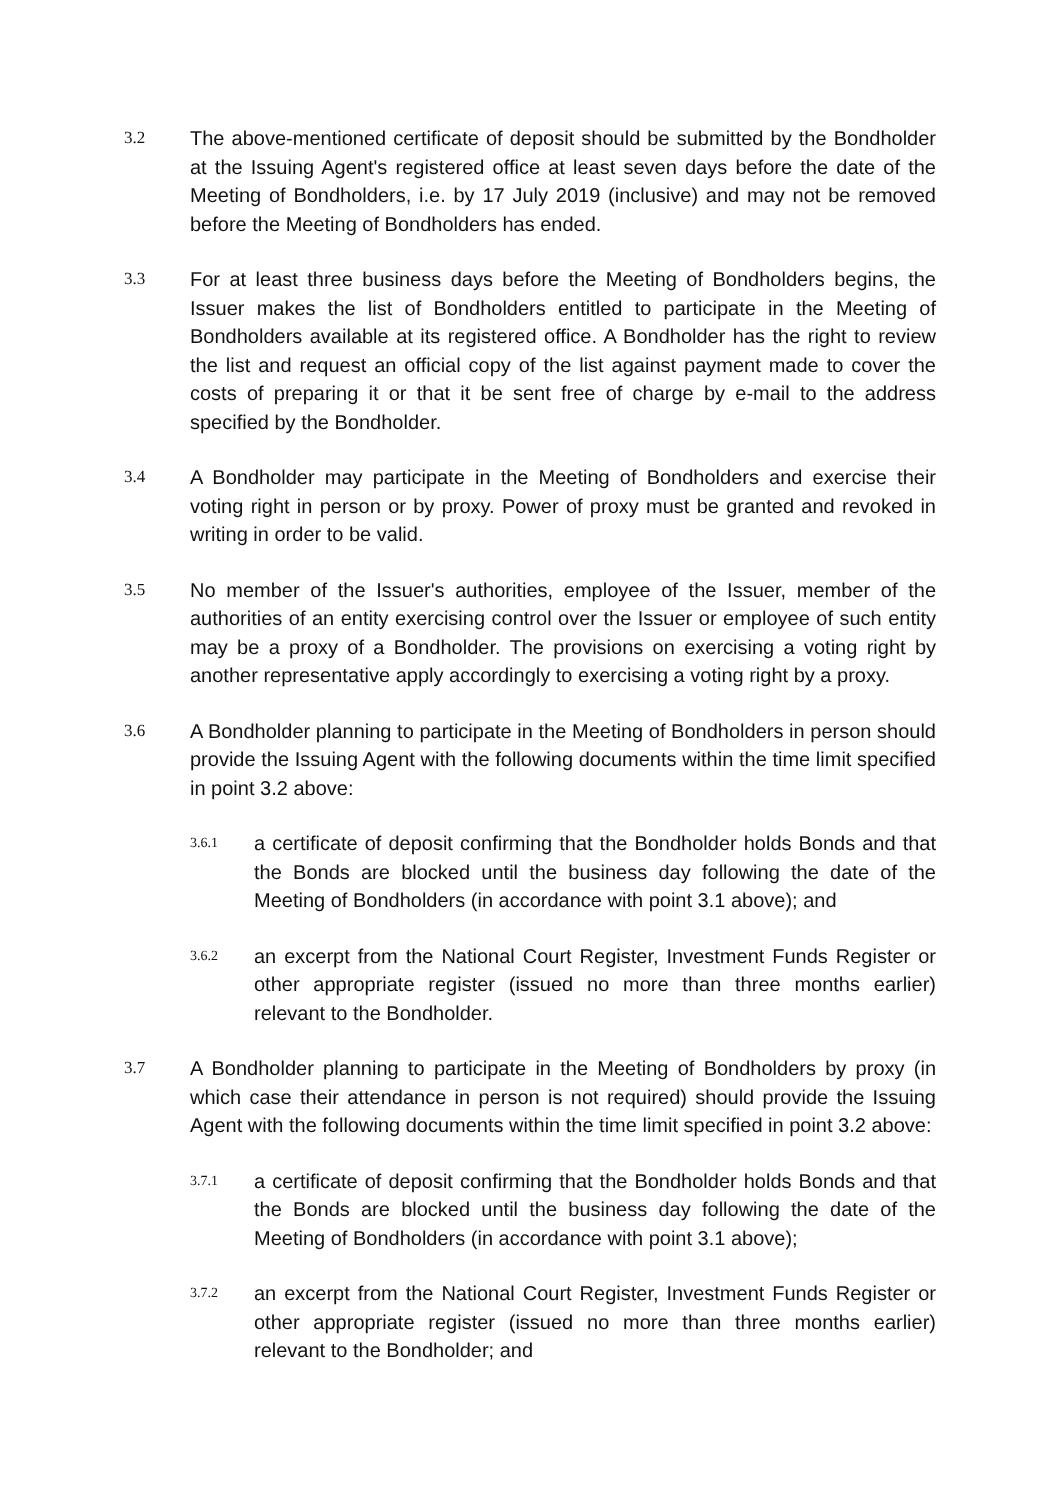3.2
The above-mentioned certificate of deposit should be submitted by the Bondholder at the Issuing Agent's registered office at least seven days before the date of the Meeting of Bondholders, i.e. by 17 July 2019 (inclusive) and may not be removed before the Meeting of Bondholders has ended.
3.3
For at least three business days before the Meeting of Bondholders begins, the Issuer makes the list of Bondholders entitled to participate in the Meeting of Bondholders available at its registered office. A Bondholder has the right to review the list and request an official copy of the list against payment made to cover the costs of preparing it or that it be sent free of charge by e-mail to the address specified by the Bondholder.
3.4
A Bondholder may participate in the Meeting of Bondholders and exercise their voting right in person or by proxy. Power of proxy must be granted and revoked in writing in order to be valid.
3.5
No member of the Issuer's authorities, employee of the Issuer, member of the authorities of an entity exercising control over the Issuer or employee of such entity may be a proxy of a Bondholder. The provisions on exercising a voting right by another representative apply accordingly to exercising a voting right by a proxy.
3.6
A Bondholder planning to participate in the Meeting of Bondholders in person should provide the Issuing Agent with the following documents within the time limit specified in point 3.2 above:
3.6.1
a certificate of deposit confirming that the Bondholder holds Bonds and that the Bonds are blocked until the business day following the date of the Meeting of Bondholders (in accordance with point 3.1 above); and
3.6.2
an excerpt from the National Court Register, Investment Funds Register or other appropriate register (issued no more than three months earlier) relevant to the Bondholder.
3.7
A Bondholder planning to participate in the Meeting of Bondholders by proxy (in which case their attendance in person is not required) should provide the Issuing Agent with the following documents within the time limit specified in point 3.2 above:
3.7.1
a certificate of deposit confirming that the Bondholder holds Bonds and that the Bonds are blocked until the business day following the date of the Meeting of Bondholders (in accordance with point 3.1 above);
3.7.2
an excerpt from the National Court Register, Investment Funds Register or other appropriate register (issued no more than three months earlier) relevant to the Bondholder; and